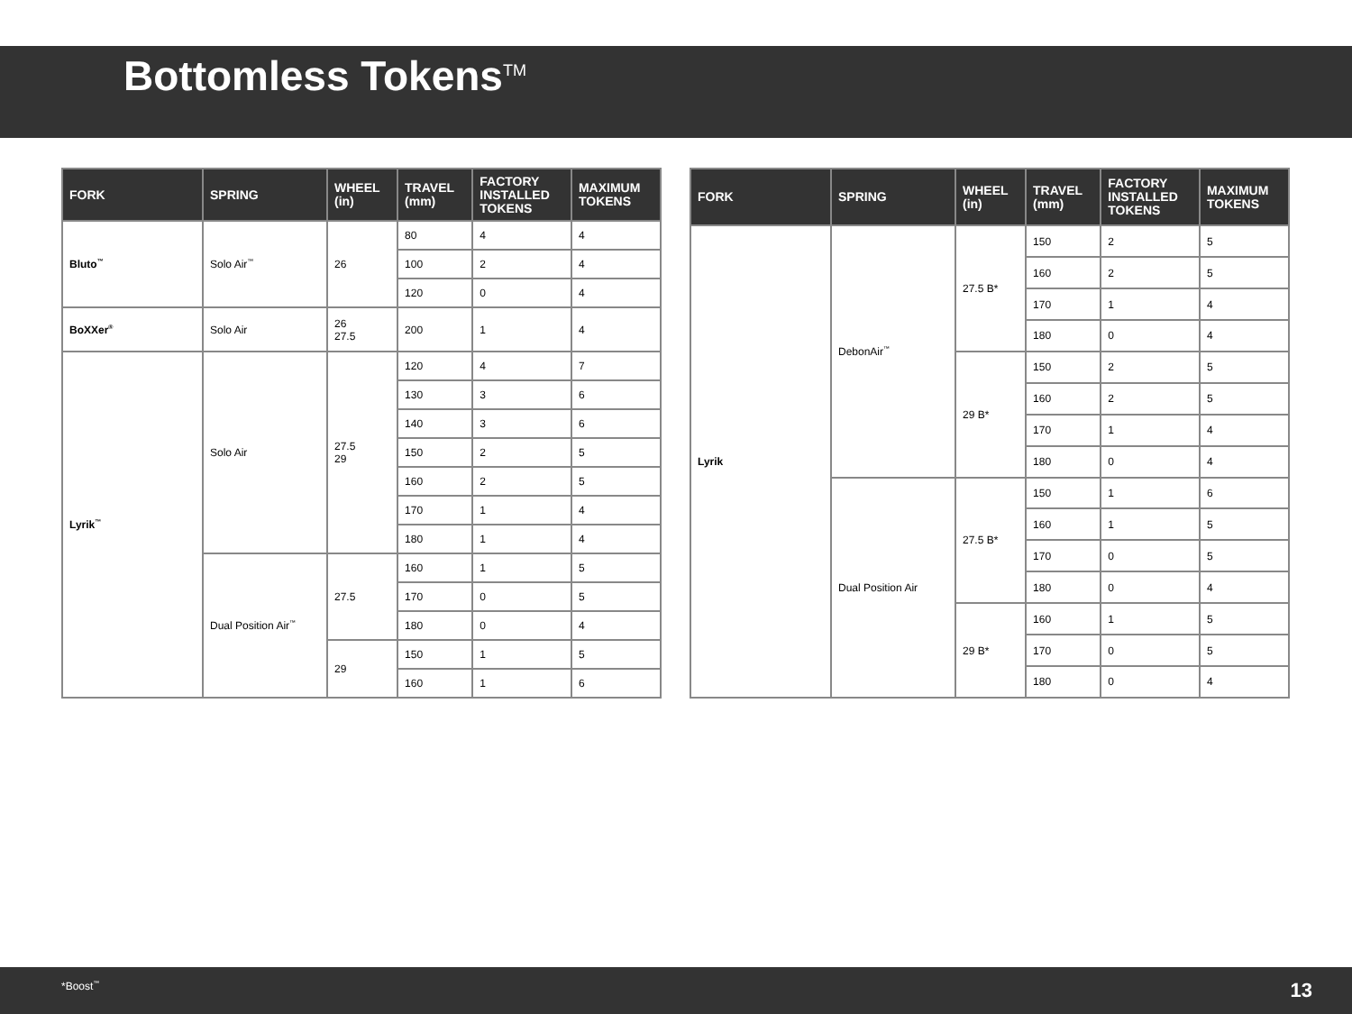Bottomless Tokens<sup>TM</sup>
| FORK | SPRING | WHEEL (in) | TRAVEL (mm) | FACTORY INSTALLED TOKENS | MAXIMUM TOKENS |
| --- | --- | --- | --- | --- | --- |
| Bluto<sup>™</sup> | Solo Air<sup>™</sup> | 26 | 80 | 4 | 4 |
| | | | 100 | 2 | 4 |
| | | | 120 | 0 | 4 |
| BoXXer<sup>®</sup> | Solo Air | 26 27.5 | 200 | 1 | 4 |
| Lyrik<sup>™</sup> | Solo Air | 27.5 29 | 120 | 4 | 7 |
| | | | 130 | 3 | 6 |
| | | | 140 | 3 | 6 |
| | | | 150 | 2 | 5 |
| | | | 160 | 2 | 5 |
| | | | 170 | 1 | 4 |
| | | | 180 | 1 | 4 |
| | Dual Position Air<sup>™</sup> | 27.5 | 160 | 1 | 5 |
| | | | 170 | 0 | 5 |
| | | | 180 | 0 | 4 |
| | | 29 | 150 | 1 | 5 |
| | | | 160 | 1 | 6 |
| FORK | SPRING | WHEEL (in) | TRAVEL (mm) | FACTORY INSTALLED TOKENS | MAXIMUM TOKENS |
| --- | --- | --- | --- | --- | --- |
| Lyrik | DebonAir<sup>™</sup> | 27.5 B* | 150 | 2 | 5 |
| | | | 160 | 2 | 5 |
| | | | 170 | 1 | 4 |
| | | | 180 | 0 | 4 |
| | | 29 B* | 150 | 2 | 5 |
| | | | 160 | 2 | 5 |
| | | | 170 | 1 | 4 |
| | | | 180 | 0 | 4 |
| | Dual Position Air | 27.5 B* | 150 | 1 | 6 |
| | | | 160 | 1 | 5 |
| | | | 170 | 0 | 5 |
| | | | 180 | 0 | 4 |
| | | 29 B* | 160 | 1 | 5 |
| | | | 170 | 0 | 5 |
| | | | 180 | 0 | 4 |
*Boost<sup>™</sup> 13